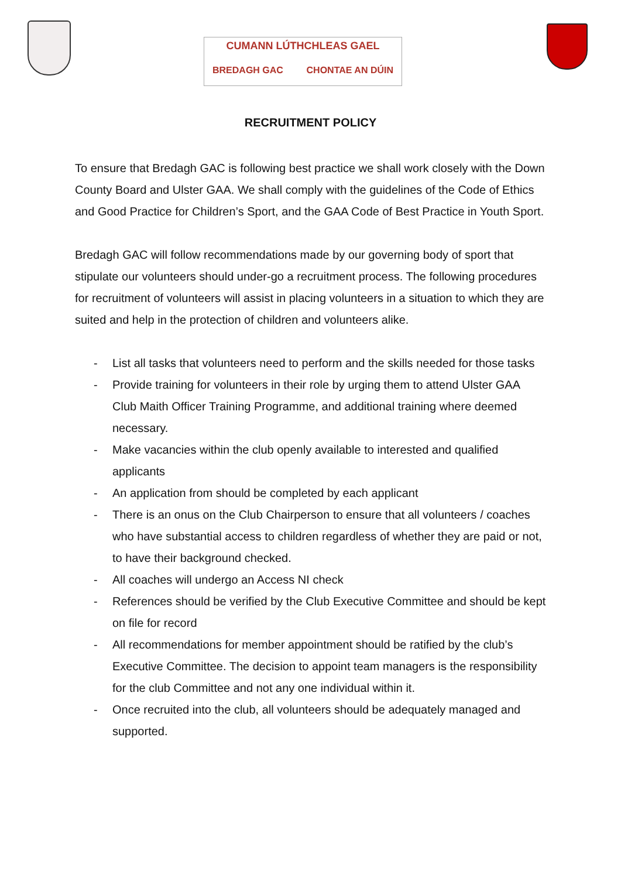CUMANN LÚTHCHLEAS GAEL
BREDAGH GAC CHONTAE AN DÚIN
RECRUITMENT POLICY
To ensure that Bredagh GAC is following best practice we shall work closely with the Down County Board and Ulster GAA. We shall comply with the guidelines of the Code of Ethics and Good Practice for Children’s Sport, and the GAA Code of Best Practice in Youth Sport.
Bredagh GAC will follow recommendations made by our governing body of sport that stipulate our volunteers should under-go a recruitment process. The following procedures for recruitment of volunteers will assist in placing volunteers in a situation to which they are suited and help in the protection of children and volunteers alike.
- List all tasks that volunteers need to perform and the skills needed for those tasks
- Provide training for volunteers in their role by urging them to attend Ulster GAA Club Maith Officer Training Programme, and additional training where deemed necessary.
- Make vacancies within the club openly available to interested and qualified applicants
- An application from should be completed by each applicant
- There is an onus on the Club Chairperson to ensure that all volunteers / coaches who have substantial access to children regardless of whether they are paid or not, to have their background checked.
- All coaches will undergo an Access NI check
- References should be verified by the Club Executive Committee and should be kept on file for record
- All recommendations for member appointment should be ratified by the club’s Executive Committee. The decision to appoint team managers is the responsibility for the club Committee and not any one individual within it.
- Once recruited into the club, all volunteers should be adequately managed and supported.